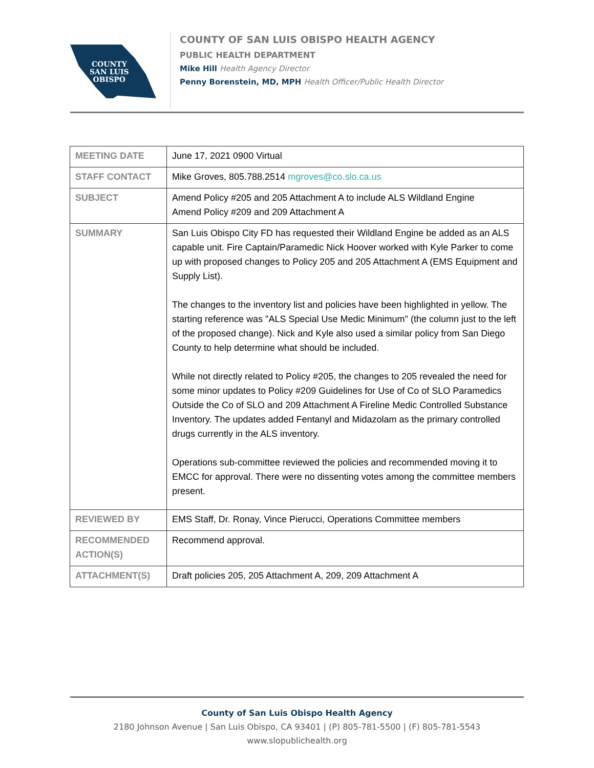COUNTY
SAN LUIS
OBISPO
COUNTY OF SAN LUIS OBISPO HEALTH AGENCY
PUBLIC HEALTH DEPARTMENT
Mike Hill Health Agency Director
Penny Borenstein, MD, MPH Health Officer/Public Health Director
| MEETING DATE | June 17, 2021 0900 Virtual |
| STAFF CONTACT | Mike Groves, 805.788.2514 mgroves@co.slo.ca.us |
| SUBJECT | Amend Policy #205 and 205 Attachment A to include ALS Wildland Engine Amend Policy #209 and 209 Attachment A |
| SUMMARY | San Luis Obispo City FD has requested their Wildland Engine be added as an ALS capable unit. Fire Captain/Paramedic Nick Hoover worked with Kyle Parker to come up with proposed changes to Policy 205 and 205 Attachment A (EMS Equipment and Supply List). The changes to the inventory list and policies have been highlighted in yellow. The starting reference was "ALS Special Use Medic Minimum" (the column just to the left of the proposed change). Nick and Kyle also used a similar policy from San Diego County to help determine what should be included. While not directly related to Policy #205, the changes to 205 revealed the need for some minor updates to Policy #209 Guidelines for Use of Co of SLO Paramedics Outside the Co of SLO and 209 Attachment A Fireline Medic Controlled Substance Inventory. The updates added Fentanyl and Midazolam as the primary controlled drugs currently in the ALS inventory. Operations sub-committee reviewed the policies and recommended moving it to EMCC for approval. There were no dissenting votes among the committee members present. |
| REVIEWED BY | EMS Staff, Dr. Ronay, Vince Pierucci, Operations Committee members |
| RECOMMENDED ACTION(S) | Recommend approval. |
| ATTACHMENT(S) | Draft policies 205, 205 Attachment A, 209, 209 Attachment A |
County of San Luis Obispo Health Agency
2180 Johnson Avenue | San Luis Obispo, CA 93401 | (P) 805-781-5500 | (F) 805-781-5543
www.slopublichealth.org